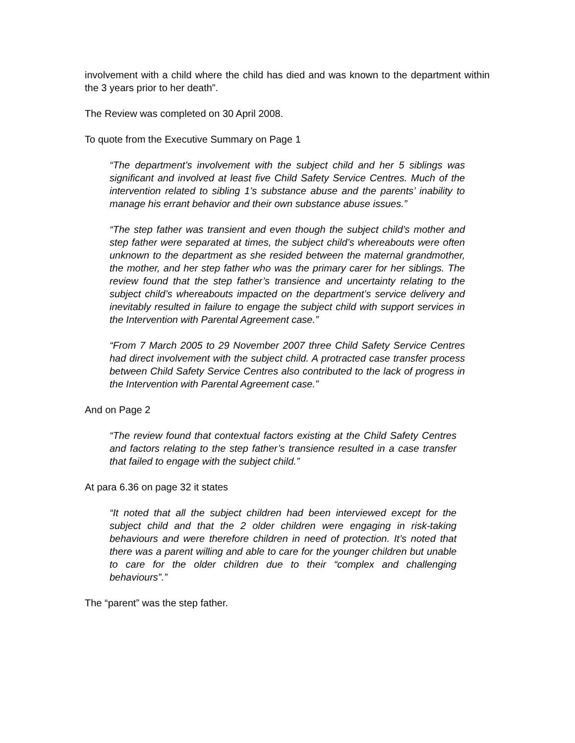involvement with a child where the child has died and was known to the department within the 3 years prior to her death”.
The Review was completed on 30 April 2008.
To quote from the Executive Summary on Page 1
“The department’s involvement with the subject child and her 5 siblings was significant and involved at least five Child Safety Service Centres. Much of the intervention related to sibling 1’s substance abuse and the parents’ inability to manage his errant behavior and their own substance abuse issues.”
“The step father was transient and even though the subject child’s mother and step father were separated at times, the subject child’s whereabouts were often unknown to the department as she resided between the maternal grandmother, the mother, and her step father who was the primary carer for her siblings. The review found that the step father’s transience and uncertainty relating to the subject child’s whereabouts impacted on the department’s service delivery and inevitably resulted in failure to engage the subject child with support services in the Intervention with Parental Agreement case.”
“From 7 March 2005 to 29 November 2007 three Child Safety Service Centres had direct involvement with the subject child. A protracted case transfer process between Child Safety Service Centres also contributed to the lack of progress in the Intervention with Parental Agreement case.”
And on Page 2
“The review found that contextual factors existing at the Child Safety Centres and factors relating to the step father’s transience resulted in a case transfer that failed to engage with the subject child.”
At para 6.36 on page 32 it states
“It noted that all the subject children had been interviewed except for the subject child and that the 2 older children were engaging in risk-taking behaviours and were therefore children in need of protection. It’s noted that there was a parent willing and able to care for the younger children but unable to care for the older children due to their “complex and challenging behaviours”.”
The “parent” was the step father.